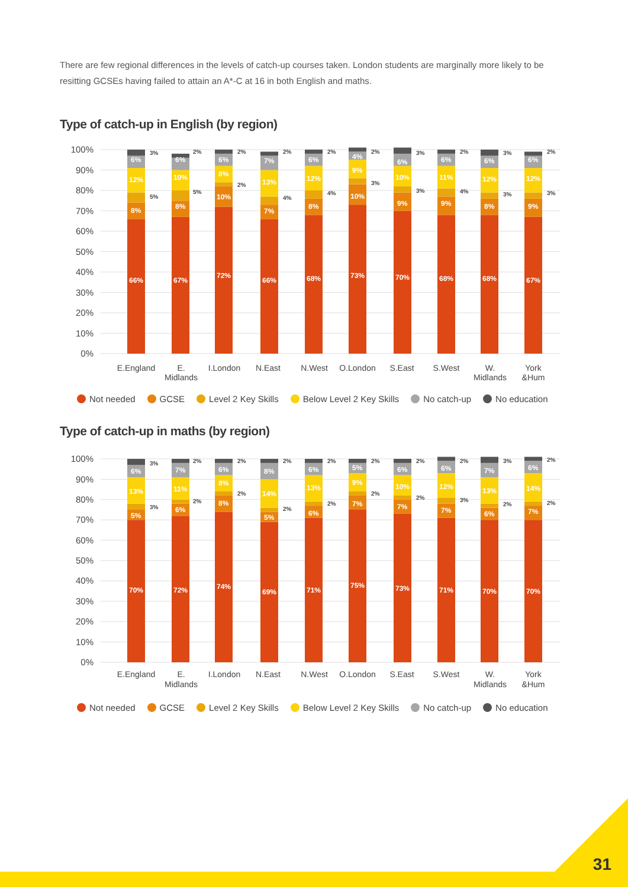There are few regional differences in the levels of catch-up courses taken. London students are marginally more likely to be resitting GCSEs having failed to attain an A*-C at 16 in both English and maths.
Type of catch-up in English (by region)
100%
90%
80%
70%
60%
50%
40%
30%
20%
10%
0%
66%
8%
5%
12%
6%
3%
67%
8%
5%
10%
6%
2%
72%
10%
2%
8%
6%
2%
66%
7%
4%
13%
7%
2%
68%
8%
4%
12%
6%
2%
73%
10%
3%
9%
4%
2%
70%
9%
3%
10%
6%
3%
68%
9%
4%
11%
6%
2%
68%
8%
3%
12%
6%
3%
67%
9%
3%
12%
6%
2%
E.England
E.
Midlands
I.London
N.East
N.West
O.London
S.East
S.West
W.
Midlands
York
&Hum
Not needed GCSE Level 2 Key Skills Below Level 2 Key Skills No catch-up No education
Type of catch-up in maths (by region)
100%
90%
80%
70%
60%
50%
40%
30%
20%
10%
0%
70%
5%
3%
13%
6%
3%
72%
6%
2%
11%
7%
2%
74%
8%
2%
8%
6%
2%
69%
5%
2%
14%
8%
2%
71%
6%
2%
13%
6%
2%
75%
7%
2%
9%
5%
2%
73%
7%
2%
10%
6%
2%
71%
7%
3%
12%
6%
2%
70%
6%
2%
13%
7%
3%
70%
7%
2%
14%
6%
2%
E.England
E.
Midlands
I.London
N.East
N.West
O.London
S.East
S.West
W.
Midlands
York
&Hum
Not needed GCSE Level 2 Key Skills Below Level 2 Key Skills No catch-up No education
31